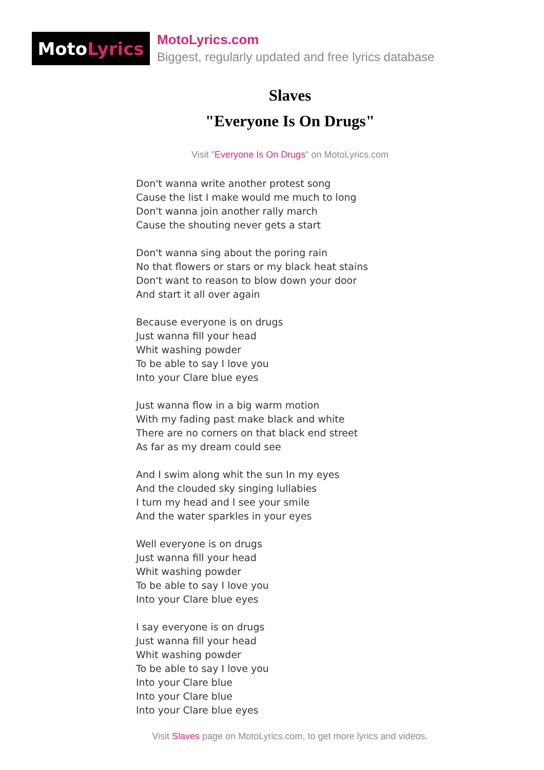Moto Lyrics
MotoLyrics.com
Biggest, regularly updated and free lyrics database
Slaves
"Everyone Is On Drugs"
Visit "Everyone Is On Drugs" on MotoLyrics.com
Don't wanna write another protest song
Cause the list I make would me much to long
Don't wanna join another rally march
Cause the shouting never gets a start
Don't wanna sing about the poring rain
No that flowers or stars or my black heat stains
Don't want to reason to blow down your door
And start it all over again
Because everyone is on drugs
Just wanna fill your head
Whit washing powder
To be able to say I love you
Into your Clare blue eyes
Just wanna flow in a big warm motion
With my fading past make black and white
There are no corners on that black end street
As far as my dream could see
And I swim along whit the sun In my eyes
And the clouded sky singing lullabies
I turn my head and I see your smile
And the water sparkles in your eyes
Well everyone is on drugs
Just wanna fill your head
Whit washing powder
To be able to say I love you
Into your Clare blue eyes
I say everyone is on drugs
Just wanna fill your head
Whit washing powder
To be able to say I love you
Into your Clare blue
Into your Clare blue
Into your Clare blue eyes
Visit Slaves page on MotoLyrics.com, to get more lyrics and videos.